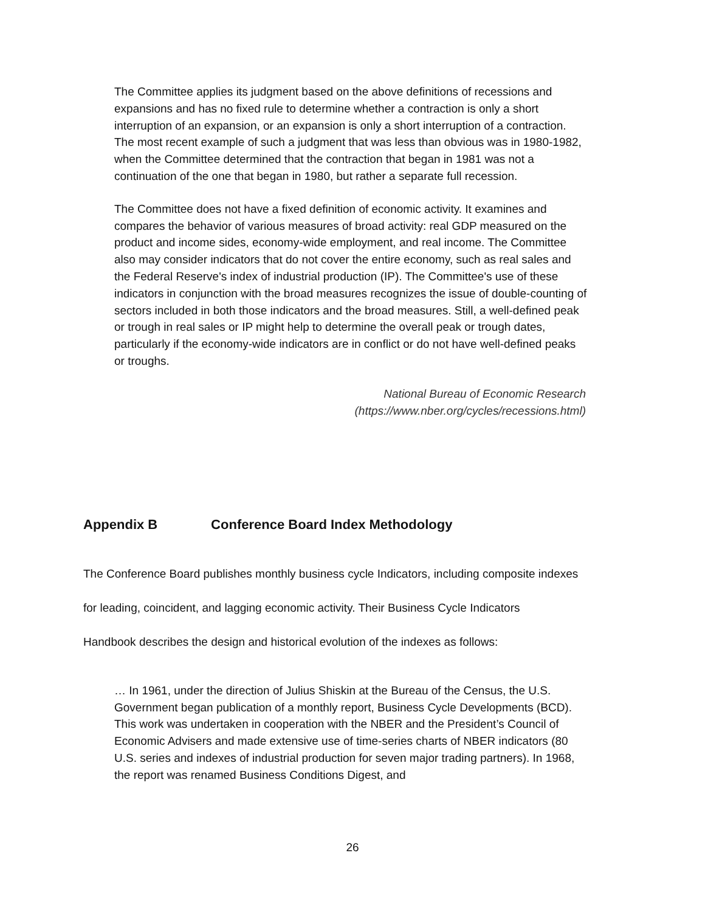The Committee applies its judgment based on the above definitions of recessions and expansions and has no fixed rule to determine whether a contraction is only a short interruption of an expansion, or an expansion is only a short interruption of a contraction. The most recent example of such a judgment that was less than obvious was in 1980-1982, when the Committee determined that the contraction that began in 1981 was not a continuation of the one that began in 1980, but rather a separate full recession.
The Committee does not have a fixed definition of economic activity. It examines and compares the behavior of various measures of broad activity: real GDP measured on the product and income sides, economy-wide employment, and real income. The Committee also may consider indicators that do not cover the entire economy, such as real sales and the Federal Reserve's index of industrial production (IP). The Committee's use of these indicators in conjunction with the broad measures recognizes the issue of double-counting of sectors included in both those indicators and the broad measures. Still, a well-defined peak or trough in real sales or IP might help to determine the overall peak or trough dates, particularly if the economy-wide indicators are in conflict or do not have well-defined peaks or troughs.
National Bureau of Economic Research
(https://www.nber.org/cycles/recessions.html)
Appendix B Conference Board Index Methodology
The Conference Board publishes monthly business cycle Indicators, including composite indexes
for leading, coincident, and lagging economic activity. Their Business Cycle Indicators
Handbook describes the design and historical evolution of the indexes as follows:
… In 1961, under the direction of Julius Shiskin at the Bureau of the Census, the U.S. Government began publication of a monthly report, Business Cycle Developments (BCD). This work was undertaken in cooperation with the NBER and the President’s Council of Economic Advisers and made extensive use of time-series charts of NBER indicators (80 U.S. series and indexes of industrial production for seven major trading partners). In 1968, the report was renamed Business Conditions Digest, and
26